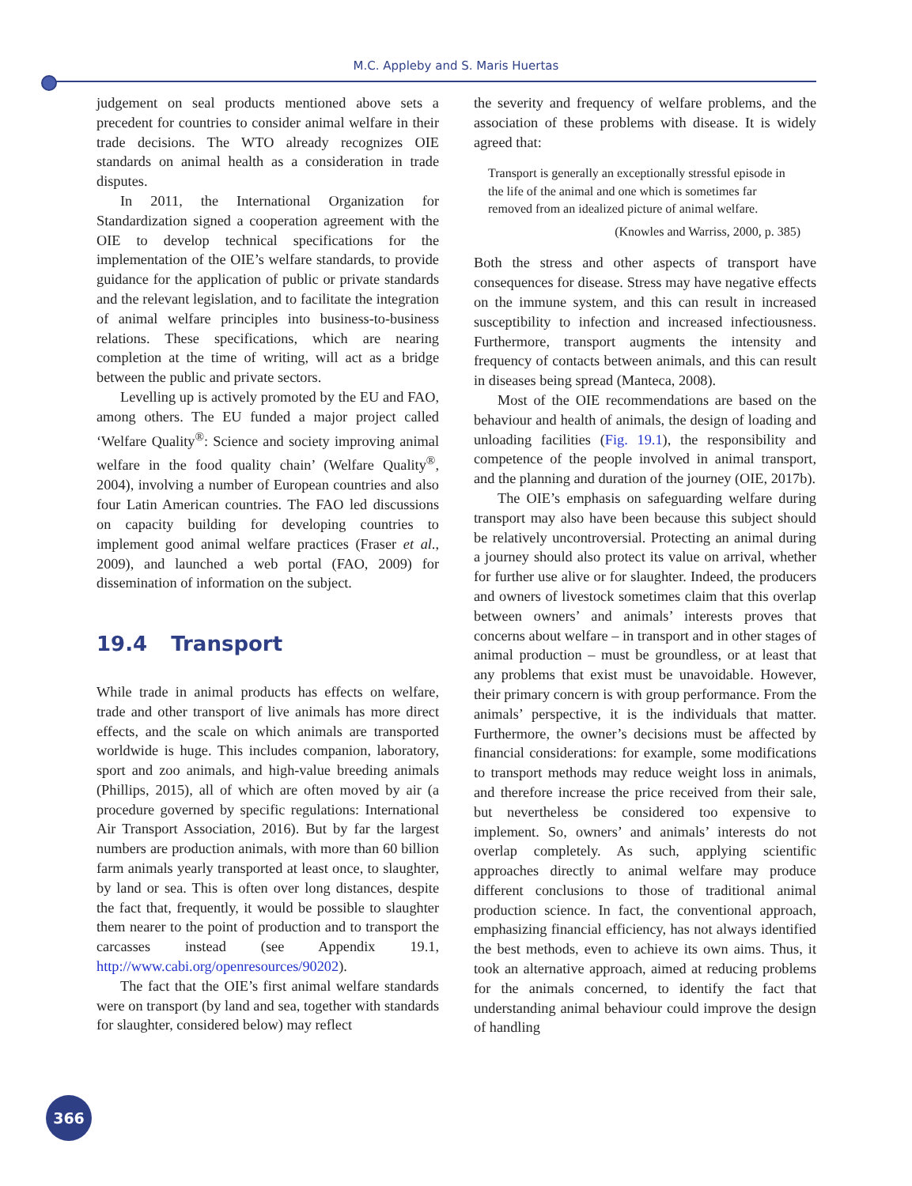M.C. Appleby and S. Maris Huertas
judgement on seal products mentioned above sets a precedent for countries to consider animal welfare in their trade decisions. The WTO already recognizes OIE standards on animal health as a consideration in trade disputes.
In 2011, the International Organization for Standardization signed a cooperation agreement with the OIE to develop technical specifications for the implementation of the OIE’s welfare standards, to provide guidance for the application of public or private standards and the relevant legislation, and to facilitate the integration of animal welfare principles into business-to-business relations. These specifications, which are nearing completion at the time of writing, will act as a bridge between the public and private sectors.
Levelling up is actively promoted by the EU and FAO, among others. The EU funded a major project called ‘Welfare Quality<sup>®</sup>: Science and society improving animal welfare in the food quality chain’ (Welfare Quality<sup>®</sup>, 2004), involving a number of European countries and also four Latin American countries. The FAO led discussions on capacity building for developing countries to implement good animal welfare practices (Fraser et al., 2009), and launched a web portal (FAO, 2009) for dissemination of information on the subject.
19.4 Transport
While trade in animal products has effects on welfare, trade and other transport of live animals has more direct effects, and the scale on which animals are transported worldwide is huge. This includes companion, laboratory, sport and zoo animals, and high-value breeding animals (Phillips, 2015), all of which are often moved by air (a procedure governed by specific regulations: International Air Transport Association, 2016). But by far the largest numbers are production animals, with more than 60 billion farm animals yearly transported at least once, to slaughter, by land or sea. This is often over long distances, despite the fact that, frequently, it would be possible to slaughter them nearer to the point of production and to transport the carcasses instead (see Appendix 19.1, http://www.cabi.org/openresources/90202).
The fact that the OIE’s first animal welfare standards were on transport (by land and sea, together with standards for slaughter, considered below) may reflect
the severity and frequency of welfare problems, and the association of these problems with disease. It is widely agreed that:
Transport is generally an exceptionally stressful episode in the life of the animal and one which is sometimes far removed from an idealized picture of animal welfare.
(Knowles and Warriss, 2000, p. 385)
Both the stress and other aspects of transport have consequences for disease. Stress may have negative effects on the immune system, and this can result in increased susceptibility to infection and increased infectiousness. Furthermore, transport augments the intensity and frequency of contacts between animals, and this can result in diseases being spread (Manteca, 2008).
Most of the OIE recommendations are based on the behaviour and health of animals, the design of loading and unloading facilities (Fig. 19.1), the responsibility and competence of the people involved in animal transport, and the planning and duration of the journey (OIE, 2017b).
The OIE’s emphasis on safeguarding welfare during transport may also have been because this subject should be relatively uncontroversial. Protecting an animal during a journey should also protect its value on arrival, whether for further use alive or for slaughter. Indeed, the producers and owners of livestock sometimes claim that this overlap between owners’ and animals’ interests proves that concerns about welfare – in transport and in other stages of animal production – must be groundless, or at least that any problems that exist must be unavoidable. However, their primary concern is with group performance. From the animals’ perspective, it is the individuals that matter. Furthermore, the owner’s decisions must be affected by financial considerations: for example, some modifications to transport methods may reduce weight loss in animals, and therefore increase the price received from their sale, but nevertheless be considered too expensive to implement. So, owners’ and animals’ interests do not overlap completely. As such, applying scientific approaches directly to animal welfare may produce different conclusions to those of traditional animal production science. In fact, the conventional approach, emphasizing financial efficiency, has not always identified the best methods, even to achieve its own aims. Thus, it took an alternative approach, aimed at reducing problems for the animals concerned, to identify the fact that understanding animal behaviour could improve the design of handling
366